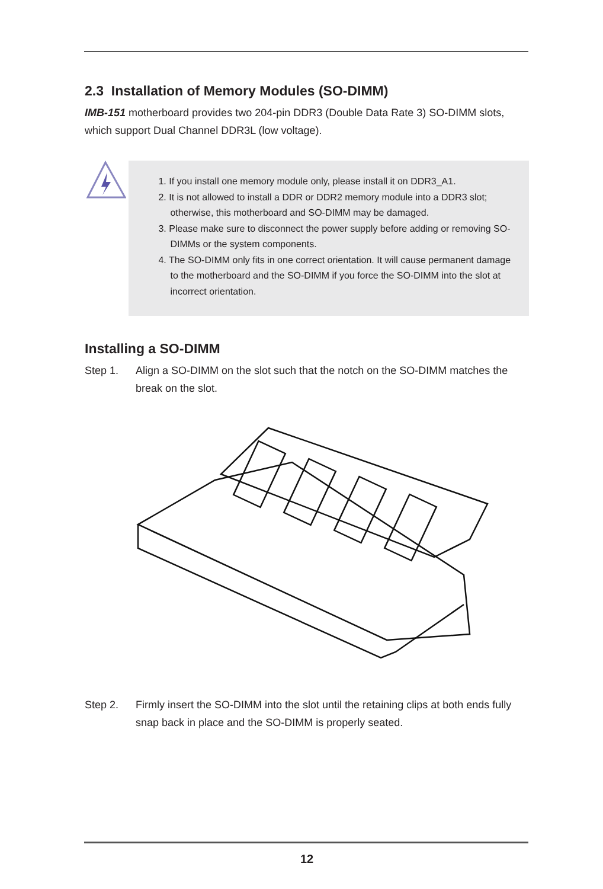2.3 Installation of Memory Modules (SO-DIMM)
IMB-151 motherboard provides two 204-pin DDR3 (Double Data Rate 3) SO-DIMM slots, which support Dual Channel DDR3L (low voltage).
1. If you install one memory module only, please install it on DDR3_A1.
2. It is not allowed to install a DDR or DDR2 memory module into a DDR3 slot; otherwise, this motherboard and SO-DIMM may be damaged.
3. Please make sure to disconnect the power supply before adding or removing SO-DIMMs or the system components.
4. The SO-DIMM only fits in one correct orientation. It will cause permanent damage to the motherboard and the SO-DIMM if you force the SO-DIMM into the slot at incorrect orientation.
Installing a SO-DIMM
Step 1. Align a SO-DIMM on the slot such that the notch on the SO-DIMM matches the break on the slot.
Step 2. Firmly insert the SO-DIMM into the slot until the retaining clips at both ends fully snap back in place and the SO-DIMM is properly seated.
12